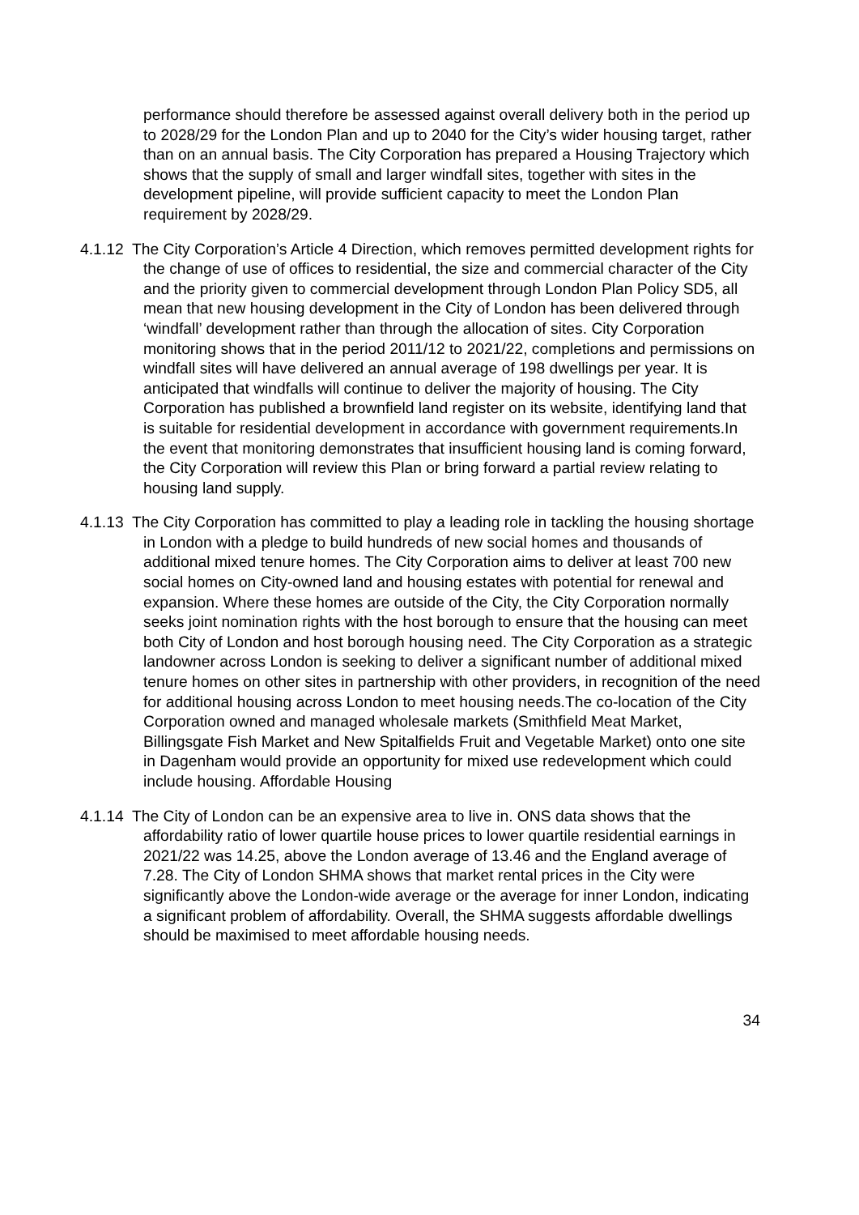performance should therefore be assessed against overall delivery both in the period up to 2028/29 for the London Plan and up to 2040 for the City’s wider housing target, rather than on an annual basis. The City Corporation has prepared a Housing Trajectory which shows that the supply of small and larger windfall sites, together with sites in the development pipeline, will provide sufficient capacity to meet the London Plan requirement by 2028/29.
4.1.12 The City Corporation’s Article 4 Direction, which removes permitted development rights for the change of use of offices to residential, the size and commercial character of the City and the priority given to commercial development through London Plan Policy SD5, all mean that new housing development in the City of London has been delivered through ‘windfall’ development rather than through the allocation of sites. City Corporation monitoring shows that in the period 2011/12 to 2021/22, completions and permissions on windfall sites will have delivered an annual average of 198 dwellings per year. It is anticipated that windfalls will continue to deliver the majority of housing. The City Corporation has published a brownfield land register on its website, identifying land that is suitable for residential development in accordance with government requirements.In the event that monitoring demonstrates that insufficient housing land is coming forward, the City Corporation will review this Plan or bring forward a partial review relating to housing land supply.
4.1.13 The City Corporation has committed to play a leading role in tackling the housing shortage in London with a pledge to build hundreds of new social homes and thousands of additional mixed tenure homes. The City Corporation aims to deliver at least 700 new social homes on City-owned land and housing estates with potential for renewal and expansion. Where these homes are outside of the City, the City Corporation normally seeks joint nomination rights with the host borough to ensure that the housing can meet both City of London and host borough housing need. The City Corporation as a strategic landowner across London is seeking to deliver a significant number of additional mixed tenure homes on other sites in partnership with other providers, in recognition of the need for additional housing across London to meet housing needs.The co-location of the City Corporation owned and managed wholesale markets (Smithfield Meat Market, Billingsgate Fish Market and New Spitalfields Fruit and Vegetable Market) onto one site in Dagenham would provide an opportunity for mixed use redevelopment which could include housing. Affordable Housing
4.1.14 The City of London can be an expensive area to live in. ONS data shows that the affordability ratio of lower quartile house prices to lower quartile residential earnings in 2021/22 was 14.25, above the London average of 13.46 and the England average of 7.28. The City of London SHMA shows that market rental prices in the City were significantly above the London-wide average or the average for inner London, indicating a significant problem of affordability. Overall, the SHMA suggests affordable dwellings should be maximised to meet affordable housing needs.
34